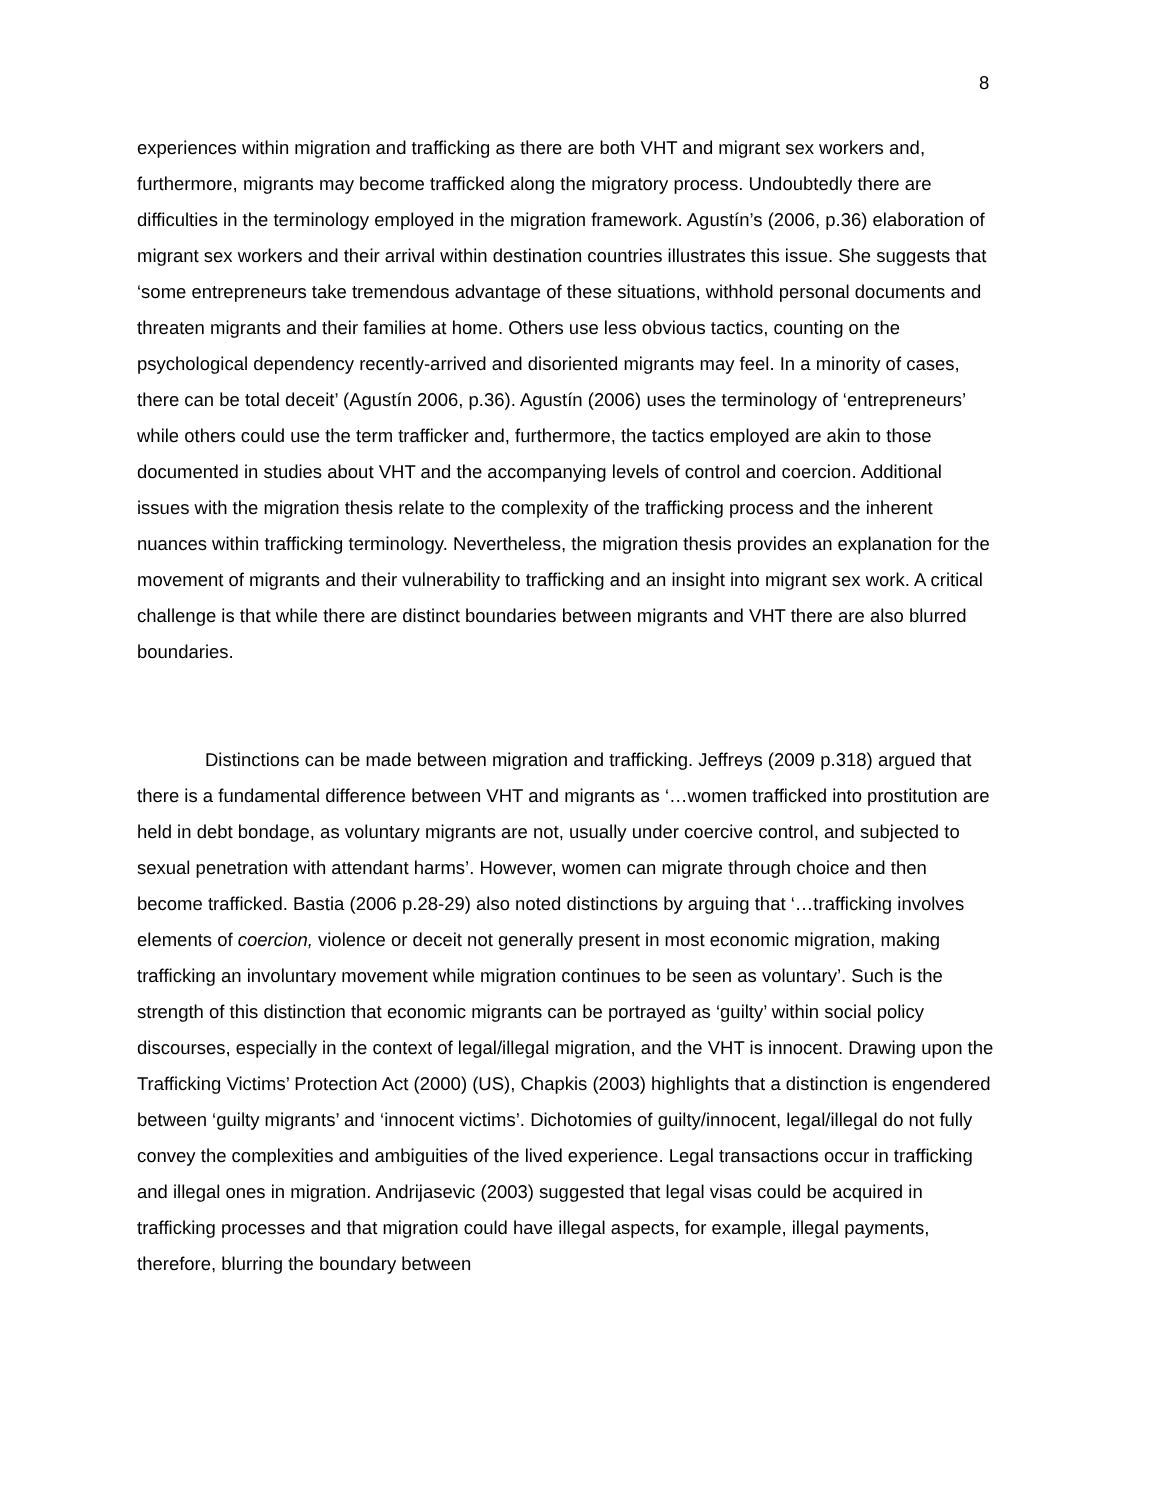8
experiences within migration and trafficking as there are both VHT and migrant sex workers and, furthermore, migrants may become trafficked along the migratory process. Undoubtedly there are difficulties in the terminology employed in the migration framework. Agustín’s (2006, p.36) elaboration of migrant sex workers and their arrival within destination countries illustrates this issue. She suggests that ‘some entrepreneurs take tremendous advantage of these situations, withhold personal documents and threaten migrants and their families at home. Others use less obvious tactics, counting on the psychological dependency recently-arrived and disoriented migrants may feel. In a minority of cases, there can be total deceit’ (Agustín 2006, p.36). Agustín (2006) uses the terminology of ‘entrepreneurs’ while others could use the term trafficker and, furthermore, the tactics employed are akin to those documented in studies about VHT and the accompanying levels of control and coercion. Additional issues with the migration thesis relate to the complexity of the trafficking process and the inherent nuances within trafficking terminology. Nevertheless, the migration thesis provides an explanation for the movement of migrants and their vulnerability to trafficking and an insight into migrant sex work. A critical challenge is that while there are distinct boundaries between migrants and VHT there are also blurred boundaries.
Distinctions can be made between migration and trafficking. Jeffreys (2009 p.318) argued that there is a fundamental difference between VHT and migrants as ‘…women trafficked into prostitution are held in debt bondage, as voluntary migrants are not, usually under coercive control, and subjected to sexual penetration with attendant harms’. However, women can migrate through choice and then become trafficked. Bastia (2006 p.28-29) also noted distinctions by arguing that ‘…trafficking involves elements of coercion, violence or deceit not generally present in most economic migration, making trafficking an involuntary movement while migration continues to be seen as voluntary’. Such is the strength of this distinction that economic migrants can be portrayed as ‘guilty’ within social policy discourses, especially in the context of legal/illegal migration, and the VHT is innocent. Drawing upon the Trafficking Victims’ Protection Act (2000) (US), Chapkis (2003) highlights that a distinction is engendered between ‘guilty migrants’ and ‘innocent victims’. Dichotomies of guilty/innocent, legal/illegal do not fully convey the complexities and ambiguities of the lived experience. Legal transactions occur in trafficking and illegal ones in migration. Andrijasevic (2003) suggested that legal visas could be acquired in trafficking processes and that migration could have illegal aspects, for example, illegal payments, therefore, blurring the boundary between